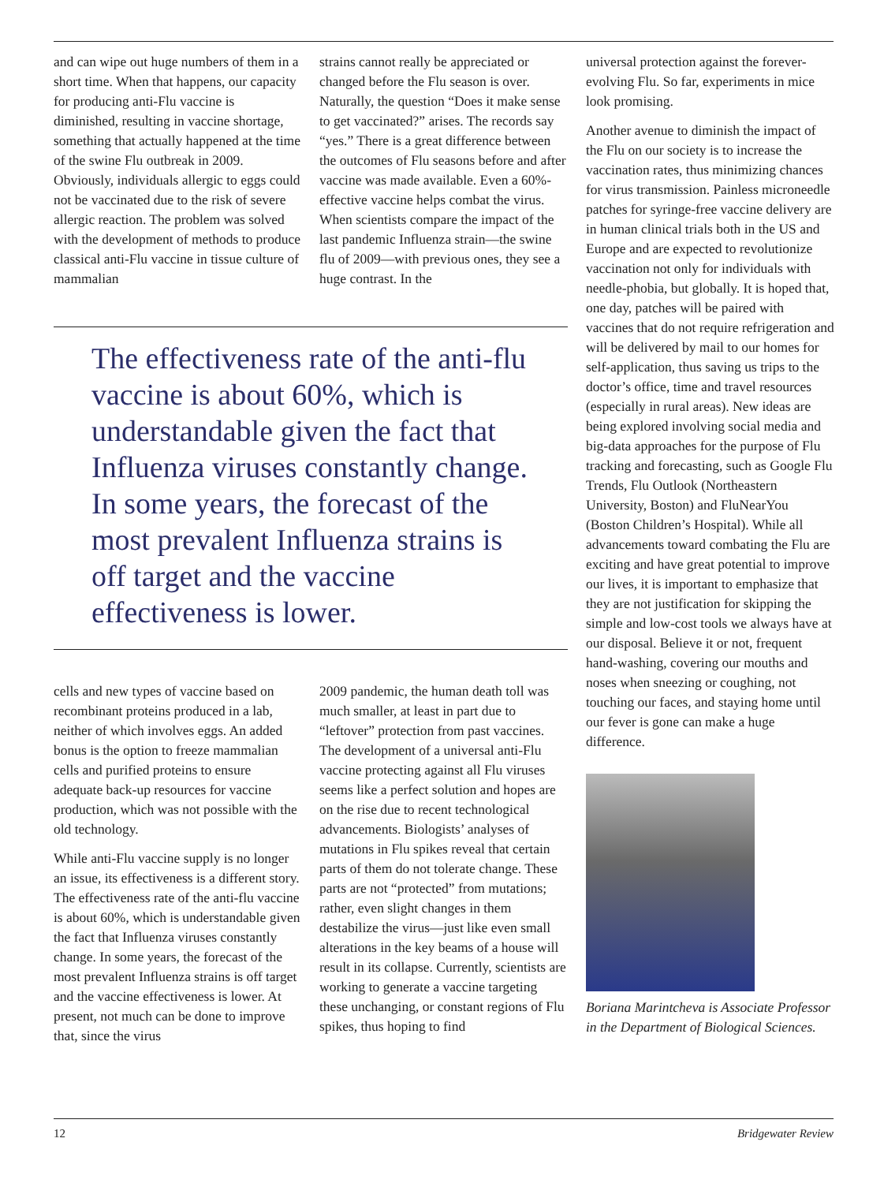and can wipe out huge numbers of them in a short time. When that happens, our capacity for producing anti-Flu vaccine is diminished, resulting in vaccine shortage, something that actually happened at the time of the swine Flu outbreak in 2009. Obviously, individuals allergic to eggs could not be vaccinated due to the risk of severe allergic reaction. The problem was solved with the development of methods to produce classical anti-Flu vaccine in tissue culture of mammalian
strains cannot really be appreciated or changed before the Flu season is over. Naturally, the question “Does it make sense to get vaccinated?” arises. The records say “yes.” There is a great difference between the outcomes of Flu seasons before and after vaccine was made available. Even a 60%-effective vaccine helps combat the virus. When scientists compare the impact of the last pandemic Influenza strain—the swine flu of 2009—with previous ones, they see a huge contrast. In the
The effectiveness rate of the anti-flu vaccine is about 60%, which is understandable given the fact that Influenza viruses constantly change. In some years, the forecast of the most prevalent Influenza strains is off target and the vaccine effectiveness is lower.
cells and new types of vaccine based on recombinant proteins produced in a lab, neither of which involves eggs. An added bonus is the option to freeze mammalian cells and purified proteins to ensure adequate back-up resources for vaccine production, which was not possible with the old technology.
While anti-Flu vaccine supply is no longer an issue, its effectiveness is a different story. The effectiveness rate of the anti-flu vaccine is about 60%, which is understandable given the fact that Influenza viruses constantly change. In some years, the forecast of the most prevalent Influenza strains is off target and the vaccine effectiveness is lower. At present, not much can be done to improve that, since the virus
2009 pandemic, the human death toll was much smaller, at least in part due to “leftover” protection from past vaccines. The development of a universal anti-Flu vaccine protecting against all Flu viruses seems like a perfect solution and hopes are on the rise due to recent technological advancements. Biologists’ analyses of mutations in Flu spikes reveal that certain parts of them do not tolerate change. These parts are not “protected” from mutations; rather, even slight changes in them destabilize the virus—just like even small alterations in the key beams of a house will result in its collapse. Currently, scientists are working to generate a vaccine targeting these unchanging, or constant regions of Flu spikes, thus hoping to find
universal protection against the forever-evolving Flu. So far, experiments in mice look promising.
Another avenue to diminish the impact of the Flu on our society is to increase the vaccination rates, thus minimizing chances for virus transmission. Painless microneedle patches for syringe-free vaccine delivery are in human clinical trials both in the US and Europe and are expected to revolutionize vaccination not only for individuals with needle-phobia, but globally. It is hoped that, one day, patches will be paired with vaccines that do not require refrigeration and will be delivered by mail to our homes for self-application, thus saving us trips to the doctor’s office, time and travel resources (especially in rural areas). New ideas are being explored involving social media and big-data approaches for the purpose of Flu tracking and forecasting, such as Google Flu Trends, Flu Outlook (Northeastern University, Boston) and FluNearYou (Boston Children’s Hospital). While all advancements toward combating the Flu are exciting and have great potential to improve our lives, it is important to emphasize that they are not justification for skipping the simple and low-cost tools we always have at our disposal. Believe it or not, frequent hand-washing, covering our mouths and noses when sneezing or coughing, not touching our faces, and staying home until our fever is gone can make a huge difference.
Boriana Marintcheva is Associate Professor in the Department of Biological Sciences.
12 Bridgewater Review